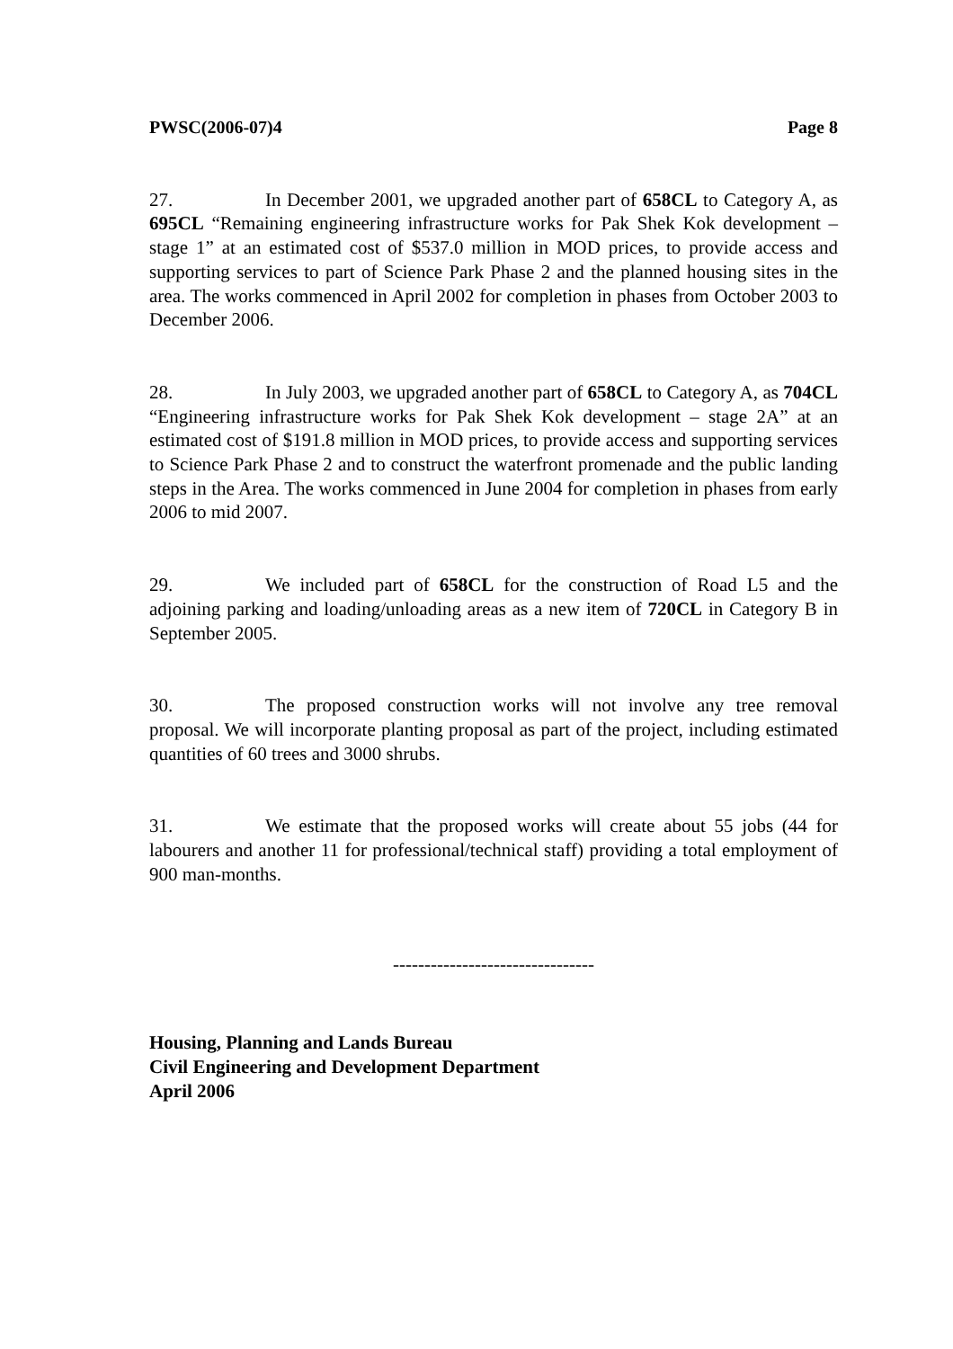PWSC(2006-07)4 Page 8
27. In December 2001, we upgraded another part of 658CL to Category A, as 695CL “Remaining engineering infrastructure works for Pak Shek Kok development – stage 1” at an estimated cost of $537.0 million in MOD prices, to provide access and supporting services to part of Science Park Phase 2 and the planned housing sites in the area. The works commenced in April 2002 for completion in phases from October 2003 to December 2006.
28. In July 2003, we upgraded another part of 658CL to Category A, as 704CL “Engineering infrastructure works for Pak Shek Kok development – stage 2A” at an estimated cost of $191.8 million in MOD prices, to provide access and supporting services to Science Park Phase 2 and to construct the waterfront promenade and the public landing steps in the Area. The works commenced in June 2004 for completion in phases from early 2006 to mid 2007.
29. We included part of 658CL for the construction of Road L5 and the adjoining parking and loading/unloading areas as a new item of 720CL in Category B in September 2005.
30. The proposed construction works will not involve any tree removal proposal. We will incorporate planting proposal as part of the project, including estimated quantities of 60 trees and 3000 shrubs.
31. We estimate that the proposed works will create about 55 jobs (44 for labourers and another 11 for professional/technical staff) providing a total employment of 900 man-months.
--------------------------------
Housing, Planning and Lands Bureau
Civil Engineering and Development Department
April 2006